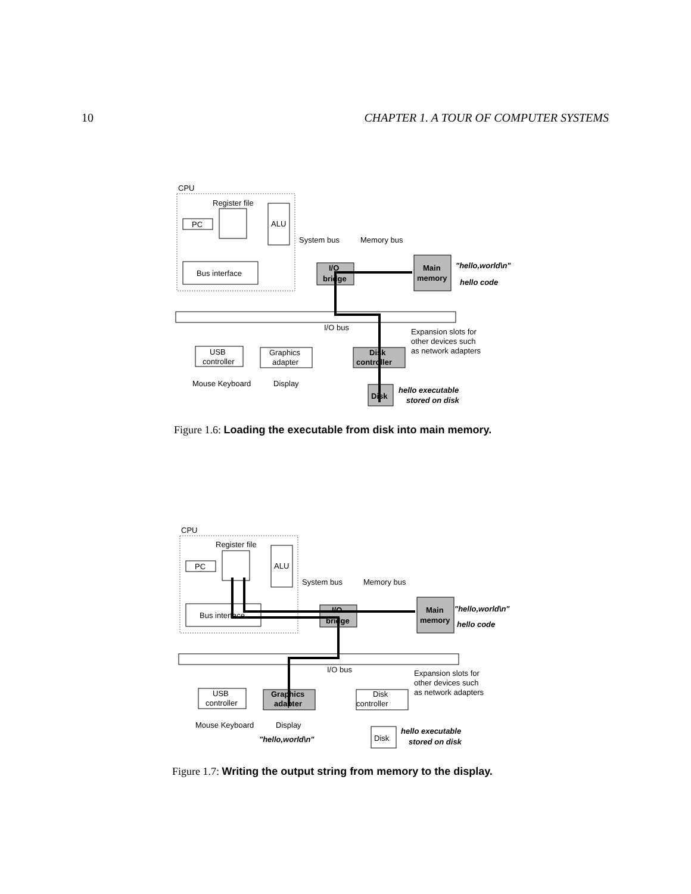10 CHAPTER 1. A TOUR OF COMPUTER SYSTEMS
CPU
Register file
ALU
PC
Bus interface
System bus
Memory bus
I/O
bridge
Main
memory
"hello,world\n"
hello code
I/O bus
Expansion slots for
other devices such
as network adapters
USB
controller
Graphics
adapter
Disk
controller
Mouse Keyboard
Display
Disk
hello executable
stored on disk
Figure 1.6: Loading the executable from disk into main memory.
CPU
Register file
ALU
PC
Bus interface
System bus
Memory bus
I/O
bridge
Main
memory
"hello,world\n"
hello code
I/O bus
Expansion slots for
other devices such
as network adapters
USB
controller
Graphics
adapter
Disk
controller
Mouse Keyboard
Display
"hello,world\n"
Disk
hello executable
stored on disk
Figure 1.7: Writing the output string from memory to the display.